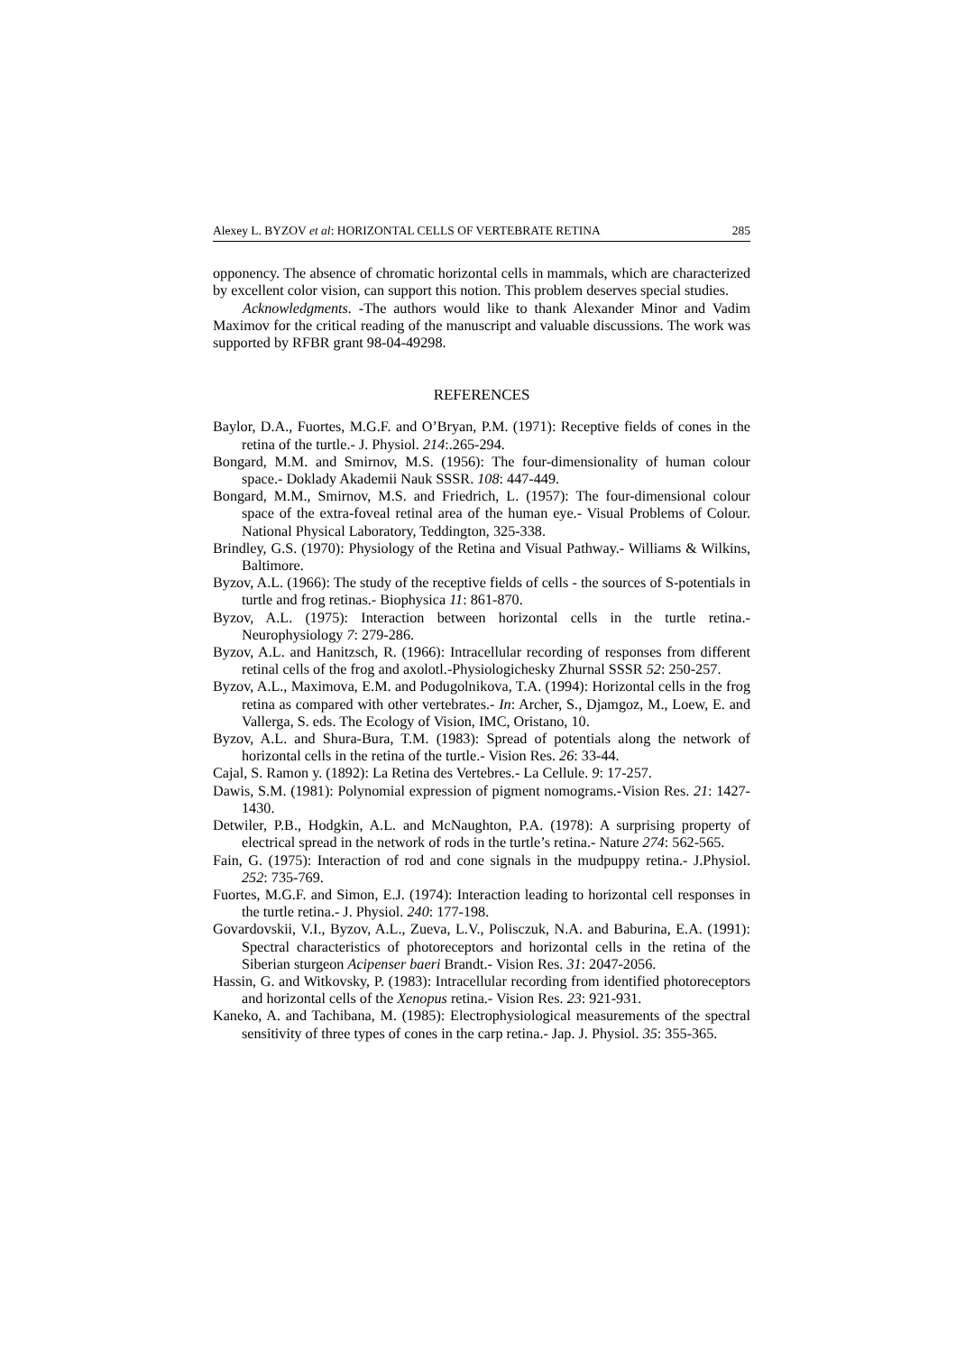Alexey L. BYZOV et al: HORIZONTAL CELLS OF VERTEBRATE RETINA 285
opponency. The absence of chromatic horizontal cells in mammals, which are characterized by excellent color vision, can support this notion. This problem deserves special studies.
Acknowledgments. -The authors would like to thank Alexander Minor and Vadim Maximov for the critical reading of the manuscript and valuable discussions. The work was supported by RFBR grant 98-04-49298.
REFERENCES
Baylor, D.A., Fuortes, M.G.F. and O’Bryan, P.M. (1971): Receptive fields of cones in the retina of the turtle.- J. Physiol. 214:.265-294.
Bongard, M.M. and Smirnov, M.S. (1956): The four-dimensionality of human colour space.- Doklady Akademii Nauk SSSR. 108: 447-449.
Bongard, M.M., Smirnov, M.S. and Friedrich, L. (1957): The four-dimensional colour space of the extra-foveal retinal area of the human eye.- Visual Problems of Colour. National Physical Laboratory, Teddington, 325-338.
Brindley, G.S. (1970): Physiology of the Retina and Visual Pathway.- Williams & Wilkins, Baltimore.
Byzov, A.L. (1966): The study of the receptive fields of cells - the sources of S-potentials in turtle and frog retinas.- Biophysica 11: 861-870.
Byzov, A.L. (1975): Interaction between horizontal cells in the turtle retina.- Neurophysiology 7: 279-286.
Byzov, A.L. and Hanitzsch, R. (1966): Intracellular recording of responses from different retinal cells of the frog and axolotl.-Physiologichesky Zhurnal SSSR 52: 250-257.
Byzov, A.L., Maximova, E.M. and Podugolnikova, T.A. (1994): Horizontal cells in the frog retina as compared with other vertebrates.- In: Archer, S., Djamgoz, M., Loew, E. and Vallerga, S. eds. The Ecology of Vision, IMC, Oristano, 10.
Byzov, A.L. and Shura-Bura, T.M. (1983): Spread of potentials along the network of horizontal cells in the retina of the turtle.- Vision Res. 26: 33-44.
Cajal, S. Ramon y. (1892): La Retina des Vertebres.- La Cellule. 9: 17-257.
Dawis, S.M. (1981): Polynomial expression of pigment nomograms.-Vision Res. 21: 1427-1430.
Detwiler, P.B., Hodgkin, A.L. and McNaughton, P.A. (1978): A surprising property of electrical spread in the network of rods in the turtle’s retina.- Nature 274: 562-565.
Fain, G. (1975): Interaction of rod and cone signals in the mudpuppy retina.- J.Physiol. 252: 735-769.
Fuortes, M.G.F. and Simon, E.J. (1974): Interaction leading to horizontal cell responses in the turtle retina.- J. Physiol. 240: 177-198.
Govardovskii, V.I., Byzov, A.L., Zueva, L.V., Polisczuk, N.A. and Baburina, E.A. (1991): Spectral characteristics of photoreceptors and horizontal cells in the retina of the Siberian sturgeon Acipenser baeri Brandt.- Vision Res. 31: 2047-2056.
Hassin, G. and Witkovsky, P. (1983): Intracellular recording from identified photoreceptors and horizontal cells of the Xenopus retina.- Vision Res. 23: 921-931.
Kaneko, A. and Tachibana, M. (1985): Electrophysiological measurements of the spectral sensitivity of three types of cones in the carp retina.- Jap. J. Physiol. 35: 355-365.